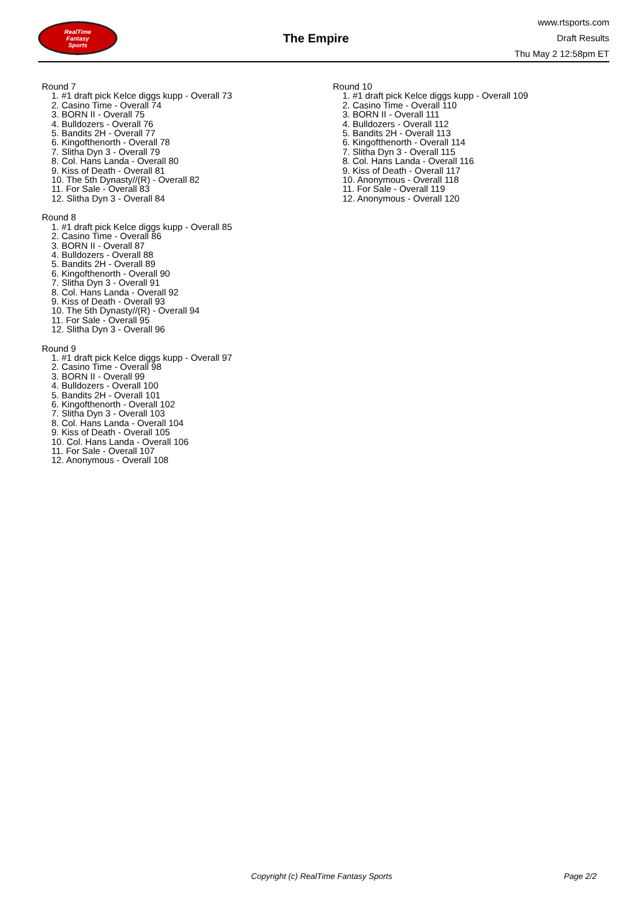RealTime
Fantasy
Sports
The Empire
www.rtsports.com
Draft Results
Thu May 2 12:58pm ET
Round 7
1. #1 draft pick Kelce diggs kupp - Overall 73
2. Casino Time - Overall 74
3. BORN II - Overall 75
4. Bulldozers - Overall 76
5. Bandits 2H - Overall 77
6. Kingofthenorth - Overall 78
7. Slitha Dyn 3 - Overall 79
8. Col. Hans Landa - Overall 80
9. Kiss of Death - Overall 81
10. The 5th Dynasty//(R) - Overall 82
11. For Sale - Overall 83
12. Slitha Dyn 3 - Overall 84
Round 8
1. #1 draft pick Kelce diggs kupp - Overall 85
2. Casino Time - Overall 86
3. BORN II - Overall 87
4. Bulldozers - Overall 88
5. Bandits 2H - Overall 89
6. Kingofthenorth - Overall 90
7. Slitha Dyn 3 - Overall 91
8. Col. Hans Landa - Overall 92
9. Kiss of Death - Overall 93
10. The 5th Dynasty//(R) - Overall 94
11. For Sale - Overall 95
12. Slitha Dyn 3 - Overall 96
Round 9
1. #1 draft pick Kelce diggs kupp - Overall 97
2. Casino Time - Overall 98
3. BORN II - Overall 99
4. Bulldozers - Overall 100
5. Bandits 2H - Overall 101
6. Kingofthenorth - Overall 102
7. Slitha Dyn 3 - Overall 103
8. Col. Hans Landa - Overall 104
9. Kiss of Death - Overall 105
10. Col. Hans Landa - Overall 106
11. For Sale - Overall 107
12. Anonymous - Overall 108
Round 10
1. #1 draft pick Kelce diggs kupp - Overall 109
2. Casino Time - Overall 110
3. BORN II - Overall 111
4. Bulldozers - Overall 112
5. Bandits 2H - Overall 113
6. Kingofthenorth - Overall 114
7. Slitha Dyn 3 - Overall 115
8. Col. Hans Landa - Overall 116
9. Kiss of Death - Overall 117
10. Anonymous - Overall 118
11. For Sale - Overall 119
12. Anonymous - Overall 120
Copyright (c) RealTime Fantasy Sports Page 2/2